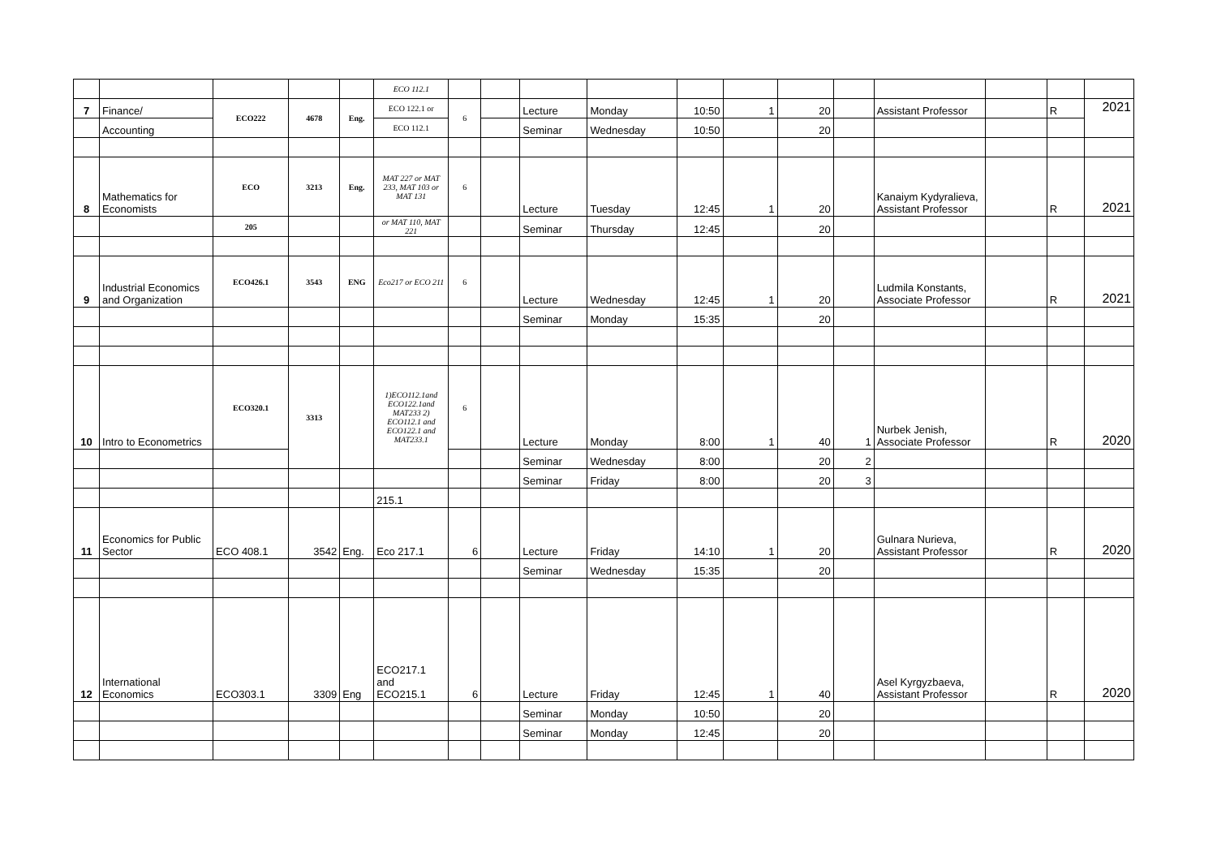| | | | | | ECO 112.1 | | | | | | | | | | | | |
| 7 | Finance/ | ECO222 | 4678 | Eng. | ECO 122.1 or | 6 | | Lecture | Monday | 10:50 | 1 | 20 | | Assistant Professor | | R | 2021 |
| | Accounting | | | | ECO 112.1 | | | Seminar | Wednesday | 10:50 | | 20 | | | | | |
| 8 | Mathematics for Economists | ECO | 3213 | Eng. | MAT 227 or MAT 233, MAT 103 or MAT 131 | 6 | | Lecture | Tuesday | 12:45 | 1 | 20 | | Kanaiym Kydyralieva, Assistant Professor | | R | 2021 |
| | | 205 | | | or MAT 110, MAT 221 | | | Seminar | Thursday | 12:45 | | 20 | | | | | |
| 9 | Industrial Economics and Organization | ECO426.1 | 3543 | ENG | Eco217 or ECO 211 | 6 | | Lecture | Wednesday | 12:45 | 1 | 20 | | Ludmila Konstants, Associate Professor | | R | 2021 |
| | | | | | | | | Seminar | Monday | 15:35 | | 20 | | | | | |
| 10 | Intro to Econometrics | ECO320.1 | 3313 | | 1)ECO112.1and ECO122.1and MAT233 2) ECO112.1 and ECO122.1 and MAT233.1 | 6 | | Lecture | Monday | 8:00 | 1 | 40 | 1 | Nurbek Jenish, Associate Professor | | R | 2020 |
| | | | | | | | | Seminar | Wednesday | 8:00 | | 20 | 2 | | | | |
| | | | | | | | | Seminar | Friday | 8:00 | | 20 | 3 | | | | |
| | | | | | 215.1 | | | | | | | | | | | | |
| 11 | Economics for Public Sector | ECO 408.1 | 3542 | Eng. | Eco 217.1 | 6 | | Lecture | Friday | 14:10 | 1 | 20 | | Gulnara Nurieva, Assistant Professor | | R | 2020 |
| | | | | | | | | Seminar | Wednesday | 15:35 | | 20 | | | | | |
| 12 | International Economics | ECO303.1 | 3309 | Eng | ECO217.1 and ECO215.1 | 6 | | Lecture | Friday | 12:45 | 1 | 40 | | Asel Kyrgyzbaeva, Assistant Professor | | R | 2020 |
| | | | | | | | | Seminar | Monday | 10:50 | | 20 | | | | | |
| | | | | | | | | Seminar | Monday | 12:45 | | 20 | | | | | |